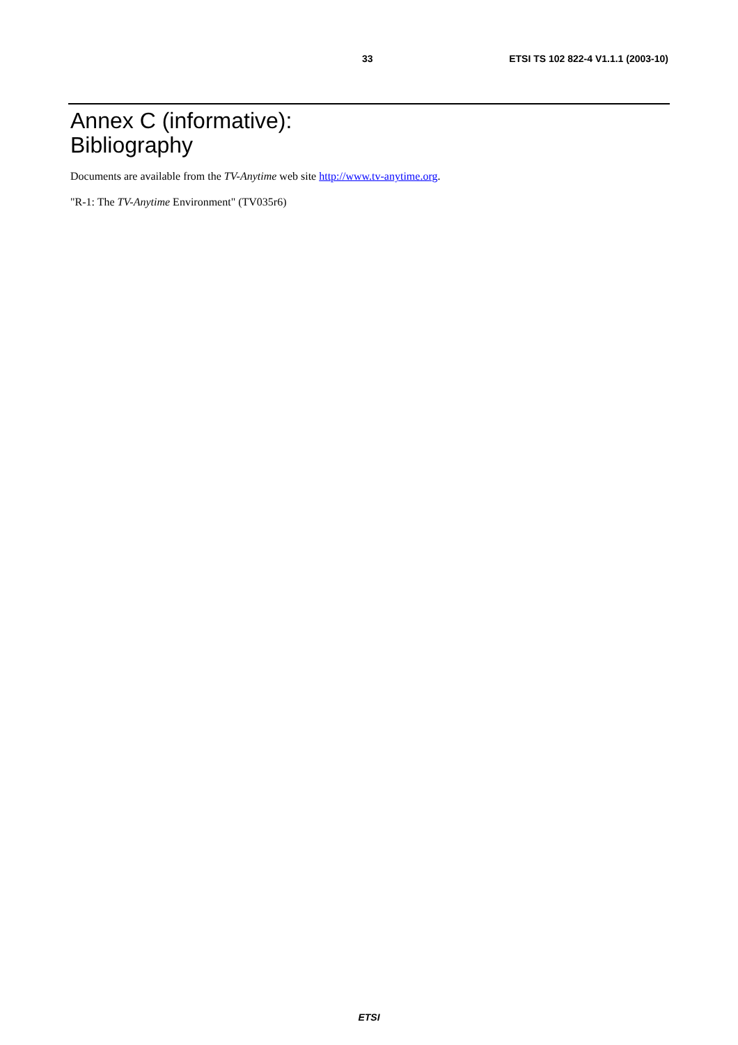33 ETSI TS 102 822-4 V1.1.1 (2003-10)
Annex C (informative):
Bibliography
Documents are available from the TV-Anytime web site http://www.tv-anytime.org.
"R-1: The TV-Anytime Environment" (TV035r6)
ETSI